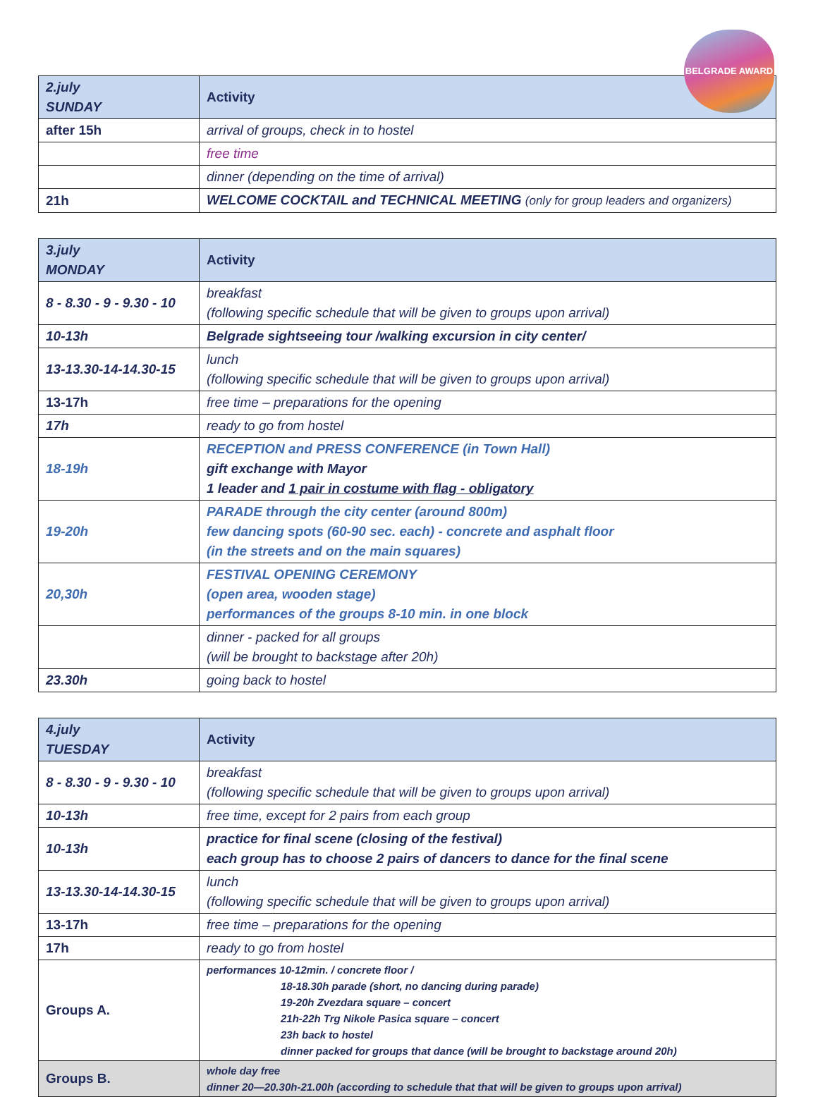BELGRADE AWARD
| 2.july SUNDAY | Activity |
| --- | --- |
| after 15h | arrival of groups, check in to hostel |
| | free time |
| | dinner (depending on the time of arrival) |
| 21h | WELCOME COCKTAIL and TECHNICAL MEETING (only for group leaders and organizers) |
| 3.july MONDAY | Activity |
| --- | --- |
| 8 - 8.30 - 9 - 9.30 - 10 | breakfast (following specific schedule that will be given to groups upon arrival) |
| 10-13h | Belgrade sightseeing tour /walking excursion in city center/ |
| 13-13.30-14-14.30-15 | lunch (following specific schedule that will be given to groups upon arrival) |
| 13-17h | free time – preparations for the opening |
| 17h | ready to go from hostel |
| 18-19h | RECEPTION and PRESS CONFERENCE (in Town Hall) gift exchange with Mayor 1 leader and 1 pair in costume with flag - obligatory |
| 19-20h | PARADE through the city center (around 800m) few dancing spots (60-90 sec. each) - concrete and asphalt floor (in the streets and on the main squares) |
| 20,30h | FESTIVAL OPENING CEREMONY (open area, wooden stage) performances of the groups 8-10 min. in one block |
| | dinner - packed for all groups (will be brought to backstage after 20h) |
| 23.30h | going back to hostel |
| 4.july TUESDAY | Activity |
| --- | --- |
| 8 - 8.30 - 9 - 9.30 - 10 | breakfast (following specific schedule that will be given to groups upon arrival) |
| 10-13h | free time, except for 2 pairs from each group |
| 10-13h | practice for final scene (closing of the festival) each group has to choose 2 pairs of dancers to dance for the final scene |
| 13-13.30-14-14.30-15 | lunch (following specific schedule that will be given to groups upon arrival) |
| 13-17h | free time – preparations for the opening |
| 17h | ready to go from hostel |
| Groups A. | performances 10-12min. / concrete floor / 18-18.30h parade (short, no dancing during parade) 19-20h Zvezdara square – concert 21h-22h Trg Nikole Pasica square – concert 23h back to hostel dinner packed for groups that dance (will be brought to backstage around 20h) |
| Groups B. | whole day free dinner 20—20.30h-21.00h (according to schedule that that will be given to groups upon arrival) |